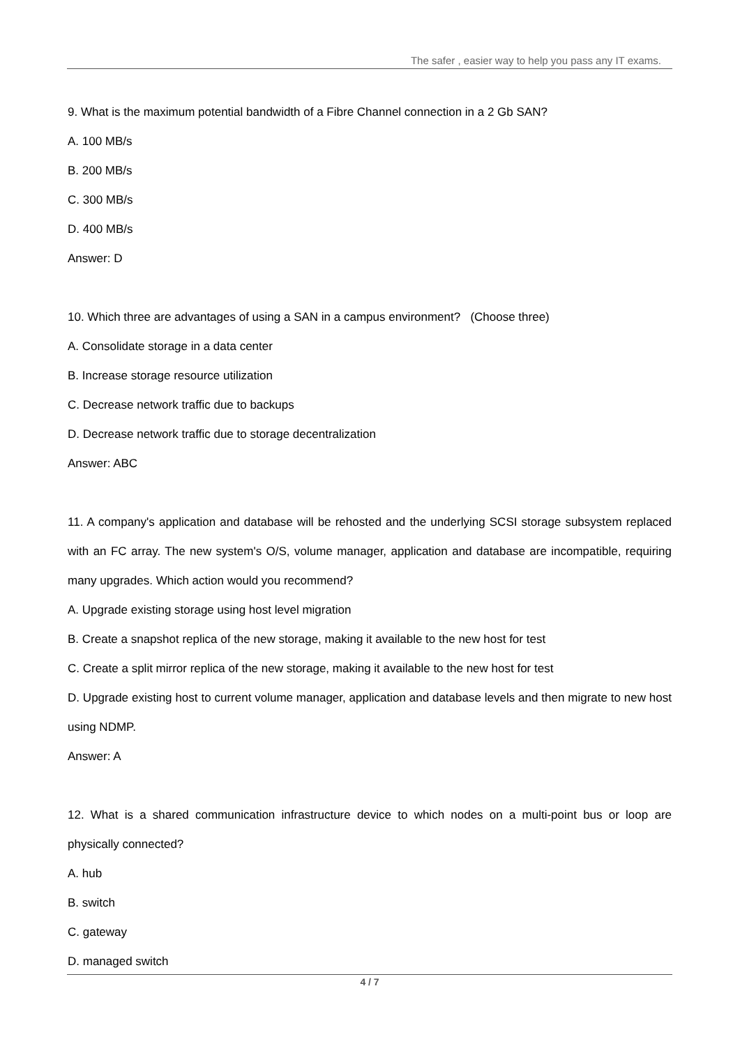The safer , easier way to help you pass any IT exams.
9. What is the maximum potential bandwidth of a Fibre Channel connection in a 2 Gb SAN?
A. 100 MB/s
B. 200 MB/s
C. 300 MB/s
D. 400 MB/s
Answer: D
10. Which three are advantages of using a SAN in a campus environment? (Choose three)
A. Consolidate storage in a data center
B. Increase storage resource utilization
C. Decrease network traffic due to backups
D. Decrease network traffic due to storage decentralization
Answer: ABC
11. A company's application and database will be rehosted and the underlying SCSI storage subsystem replaced with an FC array. The new system's O/S, volume manager, application and database are incompatible, requiring many upgrades. Which action would you recommend?
A. Upgrade existing storage using host level migration
B. Create a snapshot replica of the new storage, making it available to the new host for test
C. Create a split mirror replica of the new storage, making it available to the new host for test
D. Upgrade existing host to current volume manager, application and database levels and then migrate to new host using NDMP.
Answer: A
12. What is a shared communication infrastructure device to which nodes on a multi-point bus or loop are physically connected?
A. hub
B. switch
C. gateway
D. managed switch
4 / 7